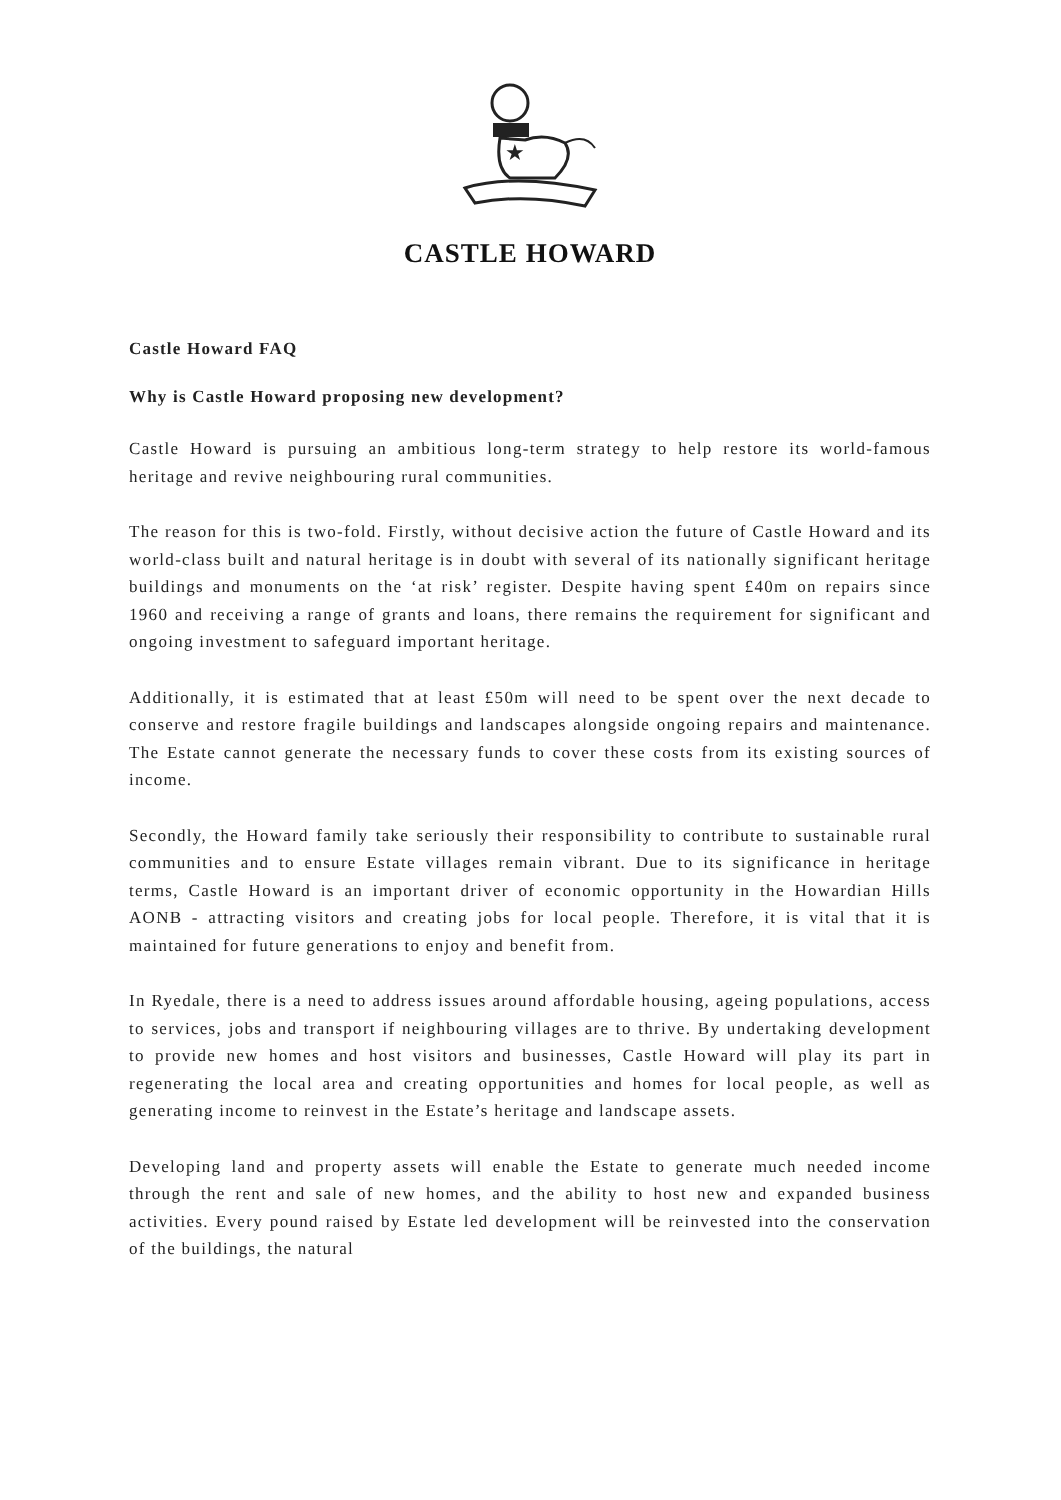★
CASTLE HOWARD
Castle Howard FAQ
Why is Castle Howard proposing new development?
Castle Howard is pursuing an ambitious long-term strategy to help restore its world-famous heritage and revive neighbouring rural communities.
The reason for this is two-fold. Firstly, without decisive action the future of Castle Howard and its world-class built and natural heritage is in doubt with several of its nationally significant heritage buildings and monuments on the ‘at risk’ register. Despite having spent £40m on repairs since 1960 and receiving a range of grants and loans, there remains the requirement for significant and ongoing investment to safeguard important heritage.
Additionally, it is estimated that at least £50m will need to be spent over the next decade to conserve and restore fragile buildings and landscapes alongside ongoing repairs and maintenance. The Estate cannot generate the necessary funds to cover these costs from its existing sources of income.
Secondly, the Howard family take seriously their responsibility to contribute to sustainable rural communities and to ensure Estate villages remain vibrant. Due to its significance in heritage terms, Castle Howard is an important driver of economic opportunity in the Howardian Hills AONB - attracting visitors and creating jobs for local people. Therefore, it is vital that it is maintained for future generations to enjoy and benefit from.
In Ryedale, there is a need to address issues around affordable housing, ageing populations, access to services, jobs and transport if neighbouring villages are to thrive. By undertaking development to provide new homes and host visitors and businesses, Castle Howard will play its part in regenerating the local area and creating opportunities and homes for local people, as well as generating income to reinvest in the Estate’s heritage and landscape assets.
Developing land and property assets will enable the Estate to generate much needed income through the rent and sale of new homes, and the ability to host new and expanded business activities. Every pound raised by Estate led development will be reinvested into the conservation of the buildings, the natural